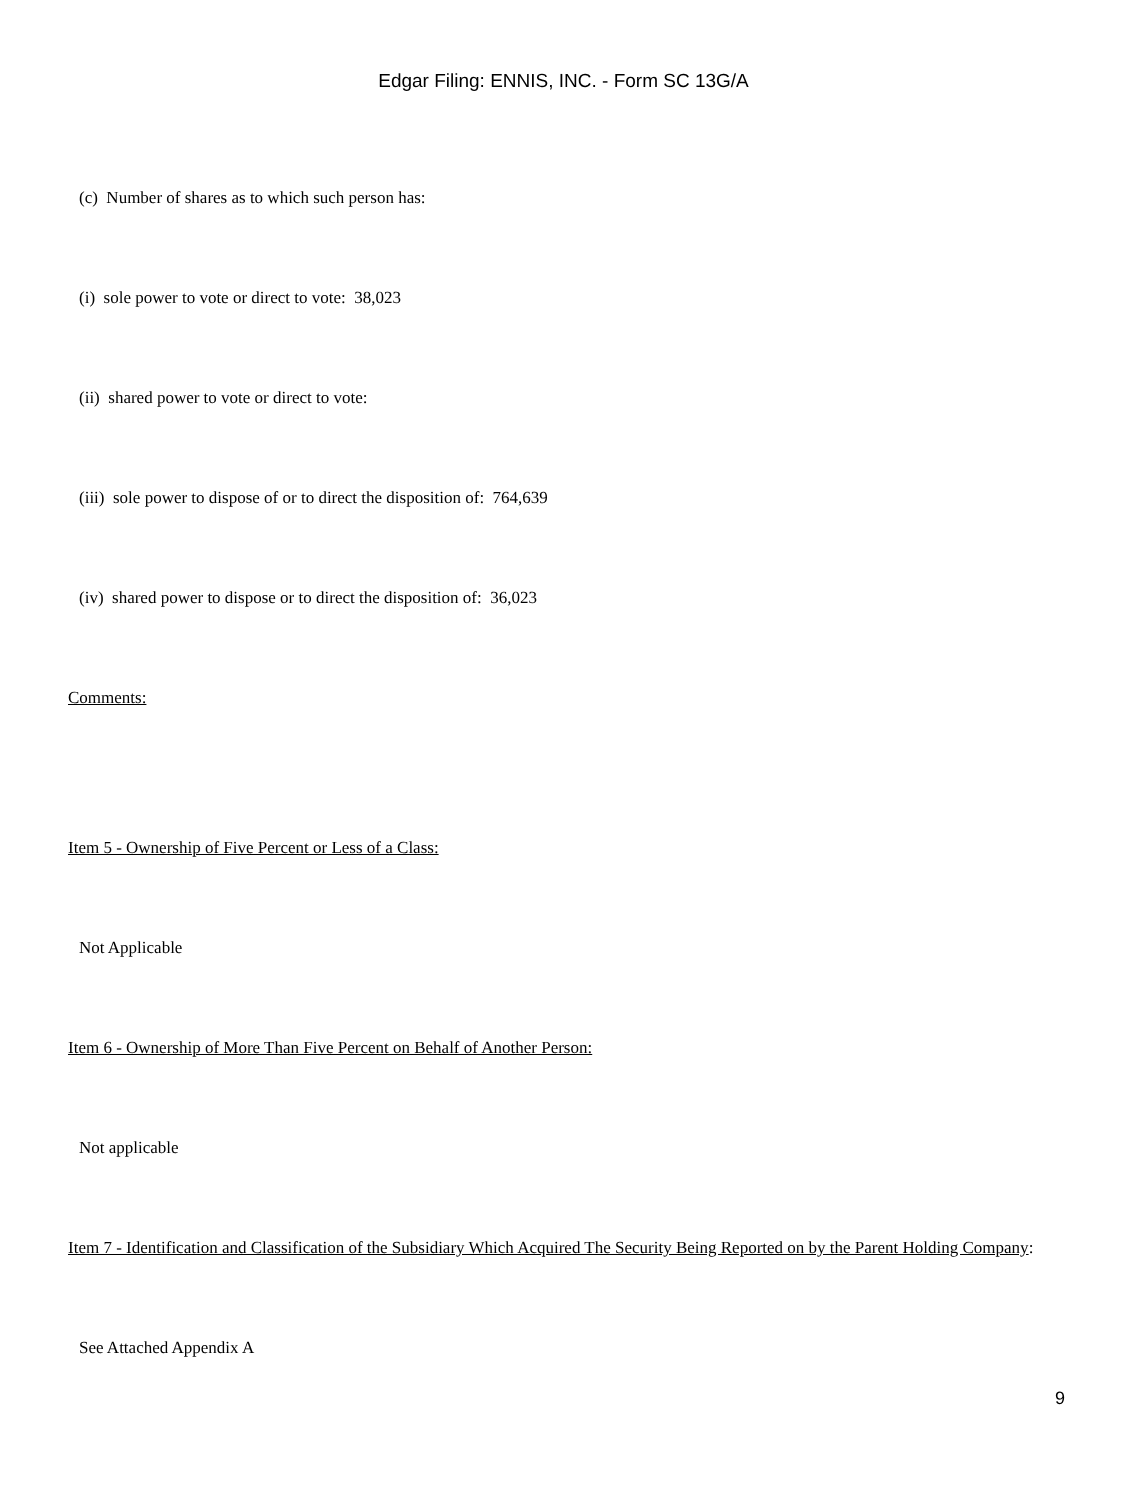Edgar Filing: ENNIS, INC. - Form SC 13G/A
(c) Number of shares as to which such person has:
(i) sole power to vote or direct to vote: 38,023
(ii) shared power to vote or direct to vote:
(iii) sole power to dispose of or to direct the disposition of: 764,639
(iv) shared power to dispose or to direct the disposition of: 36,023
Comments:
Item 5 - Ownership of Five Percent or Less of a Class:
Not Applicable
Item 6 - Ownership of More Than Five Percent on Behalf of Another Person:
Not applicable
Item 7 - Identification and Classification of the Subsidiary Which Acquired The Security Being Reported on by the Parent Holding Company:
See Attached Appendix A
9